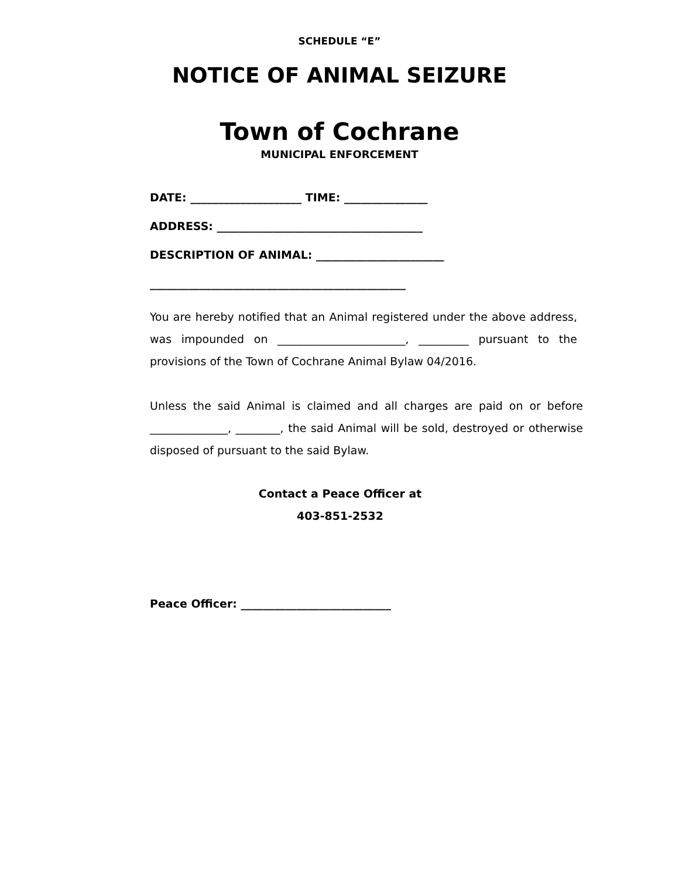SCHEDULE “E”
NOTICE OF ANIMAL SEIZURE
Town of Cochrane
MUNICIPAL ENFORCEMENT
DATE: ____________________ TIME: _______________
ADDRESS: _____________________________________
DESCRIPTION OF ANIMAL: _______________________
______________________________________________
You are hereby notified that an Animal registered under the above address, was impounded on _______________________, _________ pursuant to the provisions of the Town of Cochrane Animal Bylaw 04/2016.
Unless the said Animal is claimed and all charges are paid on or before ______________, ________, the said Animal will be sold, destroyed or otherwise disposed of pursuant to the said Bylaw.
Contact a Peace Officer at
403-851-2532
Peace Officer: ___________________________